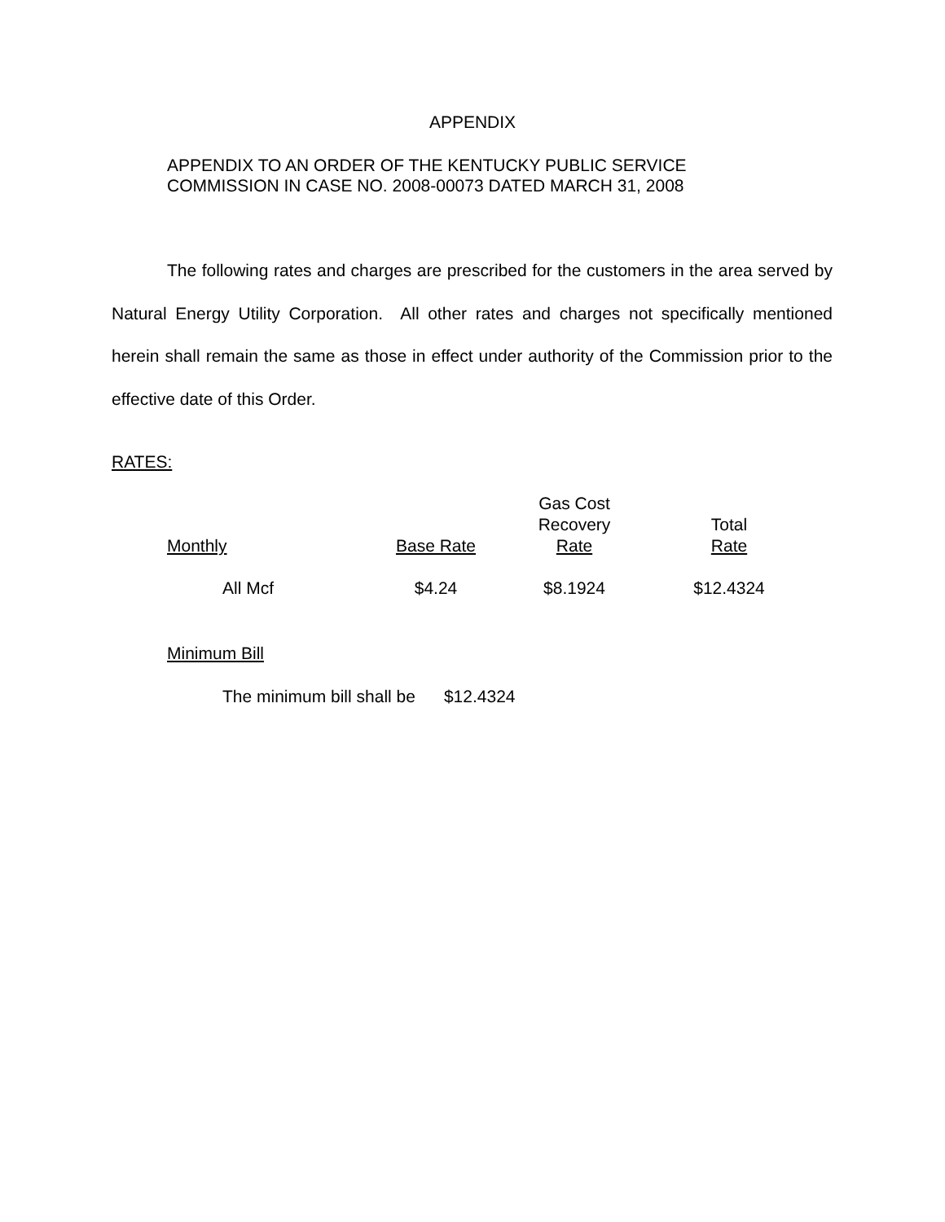APPENDIX
APPENDIX TO AN ORDER OF THE KENTUCKY PUBLIC SERVICE
COMMISSION IN CASE NO. 2008-00073 DATED MARCH 31, 2008
The following rates and charges are prescribed for the customers in the area served by Natural Energy Utility Corporation. All other rates and charges not specifically mentioned herein shall remain the same as those in effect under authority of the Commission prior to the effective date of this Order.
RATES:
| Monthly | Base Rate | Gas Cost Recovery Rate | Total Rate |
| --- | --- | --- | --- |
| All Mcf | $4.24 | $8.1924 | $12.4324 |
Minimum Bill
The minimum bill shall be $12.4324